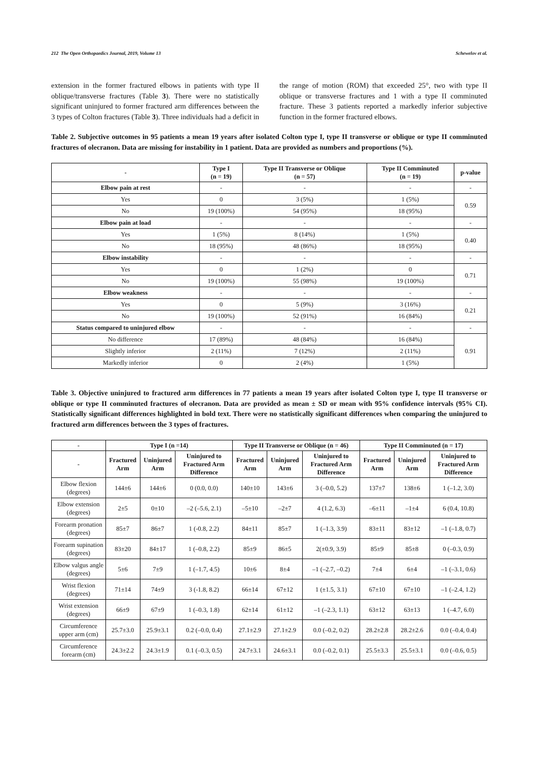212 The Open Orthopaedics Journal, 2019, Volume 13 Schewelov et al.
extension in the former fractured elbows in patients with type II oblique/transverse fractures (Table 3). There were no statistically significant uninjured to former fractured arm differences between the 3 types of Colton fractures (Table 3). Three individuals had a deficit in the range of motion (ROM) that exceeded 25°, two with type II oblique or transverse fractures and 1 with a type II comminuted fracture. These 3 patients reported a markedly inferior subjective function in the former fractured elbows.
Table 2. Subjective outcomes in 95 patients a mean 19 years after isolated Colton type I, type II transverse or oblique or type II comminuted fractures of olecranon. Data are missing for instability in 1 patient. Data are provided as numbers and proportions (%).
| - | Type I (n = 19) | Type II Transverse or Oblique (n = 57) | Type II Comminuted (n = 19) | p-value |
| --- | --- | --- | --- | --- |
| Elbow pain at rest | - | - | - | - |
| Yes | 0 | 3 (5%) | 1 (5%) | 0.59 |
| No | 19 (100%) | 54 (95%) | 18 (95%) | |
| Elbow pain at load | - | - | - | - |
| Yes | 1 (5%) | 8 (14%) | 1 (5%) | 0.40 |
| No | 18 (95%) | 48 (86%) | 18 (95%) | |
| Elbow instability | - | - | - | - |
| Yes | 0 | 1 (2%) | 0 | 0.71 |
| No | 19 (100%) | 55 (98%) | 19 (100%) | |
| Elbow weakness | - | - | - | - |
| Yes | 0 | 5 (9%) | 3 (16%) | 0.21 |
| No | 19 (100%) | 52 (91%) | 16 (84%) | |
| Status compared to uninjured elbow | - | - | - | - |
| No difference | 17 (89%) | 48 (84%) | 16 (84%) | 0.91 |
| Slightly inferior | 2 (11%) | 7 (12%) | 2 (11%) | |
| Markedly inferior | 0 | 2 (4%) | 1 (5%) | |
Table 3. Objective uninjured to fractured arm differences in 77 patients a mean 19 years after isolated Colton type I, type II transverse or oblique or type II comminuted fractures of olecranon. Data are provided as mean ± SD or mean with 95% confidence intervals (95% CI). Statistically significant differences highlighted in bold text. There were no statistically significant differences when comparing the uninjured to fractured arm differences between the 3 types of fractures.
| - | Type I (n =14) | | | Type II Transverse or Oblique (n = 46) | | | Type II Comminuted (n = 17) | | |
| --- | --- | --- | --- | --- | --- | --- | --- | --- | --- |
| - | Fractured Arm | Uninjured Arm | Uninjured to Fractured Arm Difference | Fractured Arm | Uninjured Arm | Uninjured to Fractured Arm Difference | Fractured Arm | Uninjured Arm | Uninjured to Fractured Arm Difference |
| Elbow flexion (degrees) | 144±6 | 144±6 | 0 (0.0, 0.0) | 140±10 | 143±6 | 3 (–0.0, 5.2) | 137±7 | 138±6 | 1 (–1.2, 3.0) |
| Elbow extension (degrees) | 2±5 | 0±10 | –2 (–5.6, 2.1) | –5±10 | –2±7 | 4 (1.2, 6.3) | –6±11 | –1±4 | 6 (0.4, 10.8) |
| Forearm pronation (degrees) | 85±7 | 86±7 | 1 (-0.8, 2.2) | 84±11 | 85±7 | 1 (–1.3, 3.9) | 83±11 | 83±12 | –1 (–1.8, 0.7) |
| Forearm supination (degrees) | 83±20 | 84±17 | 1 (–0.8, 2.2) | 85±9 | 86±5 | 2(±0.9, 3.9) | 85±9 | 85±8 | 0 (–0.3, 0.9) |
| Elbow valgus angle (degrees) | 5±6 | 7±9 | 1 (–1.7, 4.5) | 10±6 | 8±4 | –1 (–2.7, –0.2) | 7±4 | 6±4 | –1 (–3.1, 0.6) |
| Wrist flexion (degrees) | 71±14 | 74±9 | 3 (-1.8, 8.2) | 66±14 | 67±12 | 1 (±1.5, 3.1) | 67±10 | 67±10 | –1 (–2.4, 1.2) |
| Wrist extension (degrees) | 66±9 | 67±9 | 1 (–0.3, 1.8) | 62±14 | 61±12 | –1 (–2.3, 1.1) | 63±12 | 63±13 | 1 (–4.7, 6.0) |
| Circumference upper arm (cm) | 25.7±3.0 | 25.9±3.1 | 0.2 (–0.0, 0.4) | 27.1±2.9 | 27.1±2.9 | 0.0 (–0.2, 0.2) | 28.2±2.8 | 28.2±2.6 | 0.0 (–0.4, 0.4) |
| Circumference forearm (cm) | 24.3±2.2 | 24.3±1.9 | 0.1 (–0.3, 0.5) | 24.7±3.1 | 24.6±3.1 | 0.0 (–0.2, 0.1) | 25.5±3.3 | 25.5±3.1 | 0.0 (–0.6, 0.5) |